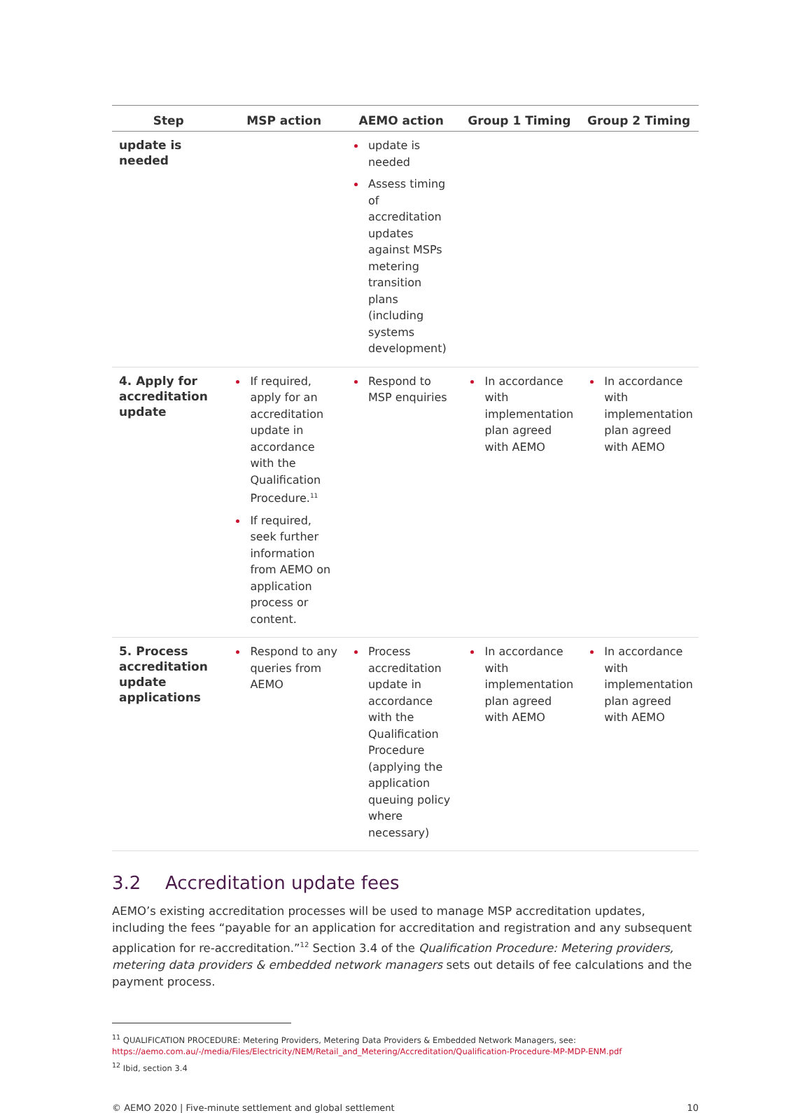| Step | MSP action | AEMO action | Group 1 Timing | Group 2 Timing |
| --- | --- | --- | --- | --- |
| update is needed | | update is needed Assess timing of accreditation updates against MSPs metering transition plans (including systems development) | | |
| 4. Apply for accreditation update | If required, apply for an accreditation update in accordance with the Qualification Procedure.<sup>11</sup> If required, seek further information from AEMO on application process or content. | Respond to MSP enquiries | In accordance with implementation plan agreed with AEMO | In accordance with implementation plan agreed with AEMO |
| 5. Process accreditation update applications | Respond to any queries from AEMO | Process accreditation update in accordance with the Qualification Procedure (applying the application queuing policy where necessary) | In accordance with implementation plan agreed with AEMO | In accordance with implementation plan agreed with AEMO |
3.2 Accreditation update fees
AEMO’s existing accreditation processes will be used to manage MSP accreditation updates, including the fees “payable for an application for accreditation and registration and any subsequent application for re-accreditation.”<sup>12</sup> Section 3.4 of the Qualification Procedure: Metering providers, metering data providers & embedded network managers sets out details of fee calculations and the payment process.
<sup>11</sup> QUALIFICATION PROCEDURE: Metering Providers, Metering Data Providers & Embedded Network Managers, see: https://aemo.com.au/-/media/Files/Electricity/NEM/Retail_and_Metering/Accreditation/Qualification-Procedure-MP-MDP-ENM.pdf
<sup>12</sup> Ibid, section 3.4
© AEMO 2020 | Five-minute settlement and global settlement 10